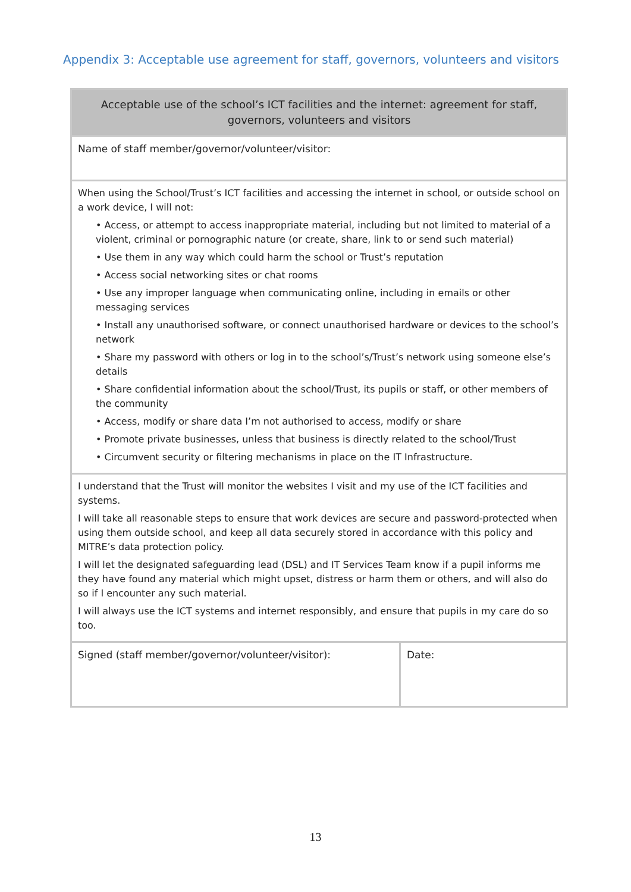Appendix 3: Acceptable use agreement for staff, governors, volunteers and visitors
| Acceptable use of the school’s ICT facilities and the internet: agreement for staff, governors, volunteers and visitors | |
| Name of staff member/governor/volunteer/visitor: | |
| When using the School/Trust’s ICT facilities and accessing the internet in school, or outside school on a work device, I will not: • Access, or attempt to access inappropriate material, including but not limited to material of a violent, criminal or pornographic nature (or create, share, link to or send such material) • Use them in any way which could harm the school or Trust’s reputation • Access social networking sites or chat rooms • Use any improper language when communicating online, including in emails or other messaging services • Install any unauthorised software, or connect unauthorised hardware or devices to the school’s network • Share my password with others or log in to the school’s/Trust’s network using someone else’s details • Share confidential information about the school/Trust, its pupils or staff, or other members of the community • Access, modify or share data I’m not authorised to access, modify or share • Promote private businesses, unless that business is directly related to the school/Trust • Circumvent security or filtering mechanisms in place on the IT Infrastructure. | |
| I understand that the Trust will monitor the websites I visit and my use of the ICT facilities and systems. I will take all reasonable steps to ensure that work devices are secure and password-protected when using them outside school, and keep all data securely stored in accordance with this policy and MITRE’s data protection policy. I will let the designated safeguarding lead (DSL) and IT Services Team know if a pupil informs me they have found any material which might upset, distress or harm them or others, and will also do so if I encounter any such material. I will always use the ICT systems and internet responsibly, and ensure that pupils in my care do so too. | |
| Signed (staff member/governor/volunteer/visitor): | Date: |
13